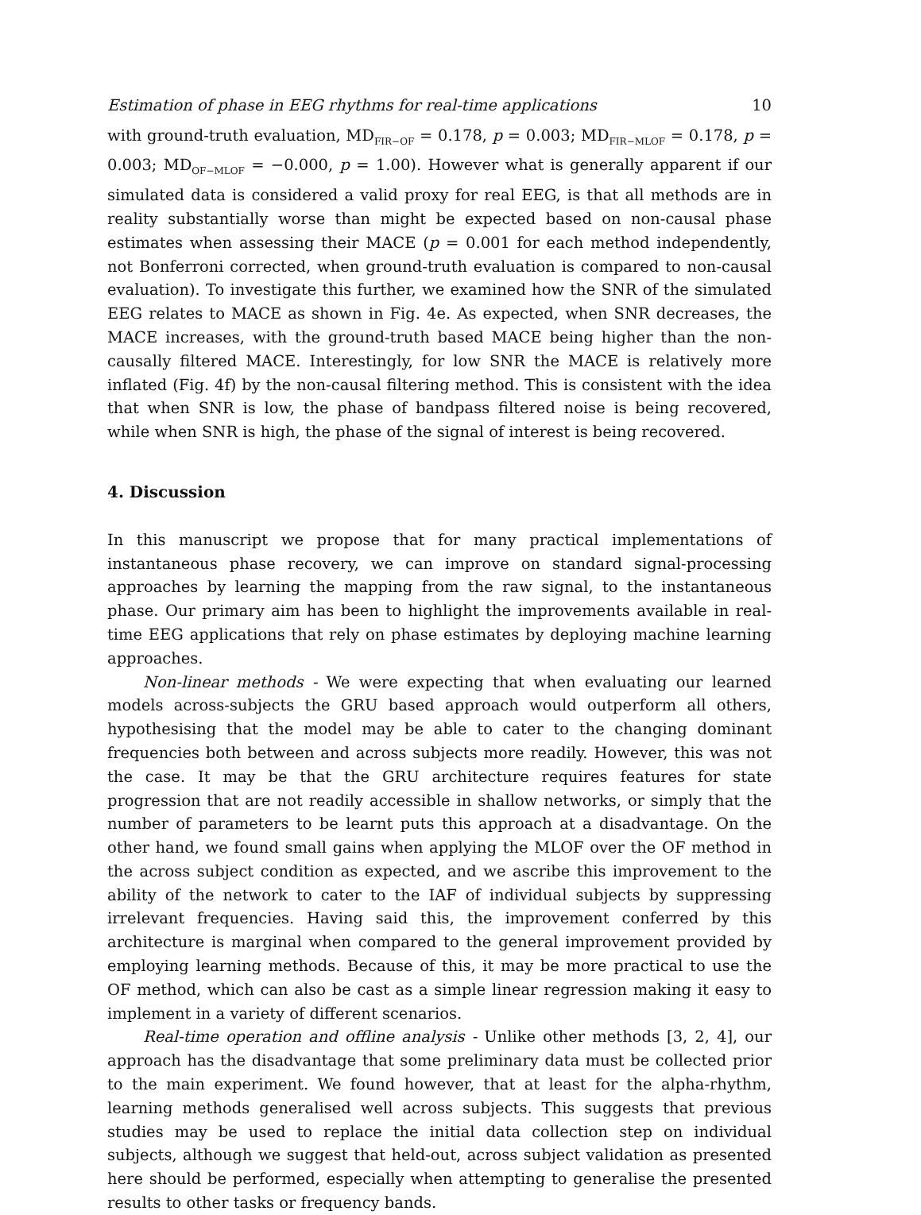Estimation of phase in EEG rhythms for real-time applications 10
with ground-truth evaluation, MD<sub>FIR−OF</sub> = 0.178, p = 0.003; MD<sub>FIR−MLOF</sub> = 0.178, p = 0.003; MD<sub>OF−MLOF</sub> = −0.000, p = 1.00). However what is generally apparent if our simulated data is considered a valid proxy for real EEG, is that all methods are in reality substantially worse than might be expected based on non-causal phase estimates when assessing their MACE (p = 0.001 for each method independently, not Bonferroni corrected, when ground-truth evaluation is compared to non-causal evaluation). To investigate this further, we examined how the SNR of the simulated EEG relates to MACE as shown in Fig. 4e. As expected, when SNR decreases, the MACE increases, with the ground-truth based MACE being higher than the non-causally filtered MACE. Interestingly, for low SNR the MACE is relatively more inflated (Fig. 4f) by the non-causal filtering method. This is consistent with the idea that when SNR is low, the phase of bandpass filtered noise is being recovered, while when SNR is high, the phase of the signal of interest is being recovered.
4. Discussion
In this manuscript we propose that for many practical implementations of instantaneous phase recovery, we can improve on standard signal-processing approaches by learning the mapping from the raw signal, to the instantaneous phase. Our primary aim has been to highlight the improvements available in real-time EEG applications that rely on phase estimates by deploying machine learning approaches.
Non-linear methods - We were expecting that when evaluating our learned models across-subjects the GRU based approach would outperform all others, hypothesising that the model may be able to cater to the changing dominant frequencies both between and across subjects more readily. However, this was not the case. It may be that the GRU architecture requires features for state progression that are not readily accessible in shallow networks, or simply that the number of parameters to be learnt puts this approach at a disadvantage. On the other hand, we found small gains when applying the MLOF over the OF method in the across subject condition as expected, and we ascribe this improvement to the ability of the network to cater to the IAF of individual subjects by suppressing irrelevant frequencies. Having said this, the improvement conferred by this architecture is marginal when compared to the general improvement provided by employing learning methods. Because of this, it may be more practical to use the OF method, which can also be cast as a simple linear regression making it easy to implement in a variety of different scenarios.
Real-time operation and offline analysis - Unlike other methods [3, 2, 4], our approach has the disadvantage that some preliminary data must be collected prior to the main experiment. We found however, that at least for the alpha-rhythm, learning methods generalised well across subjects. This suggests that previous studies may be used to replace the initial data collection step on individual subjects, although we suggest that held-out, across subject validation as presented here should be performed, especially when attempting to generalise the presented results to other tasks or frequency bands.